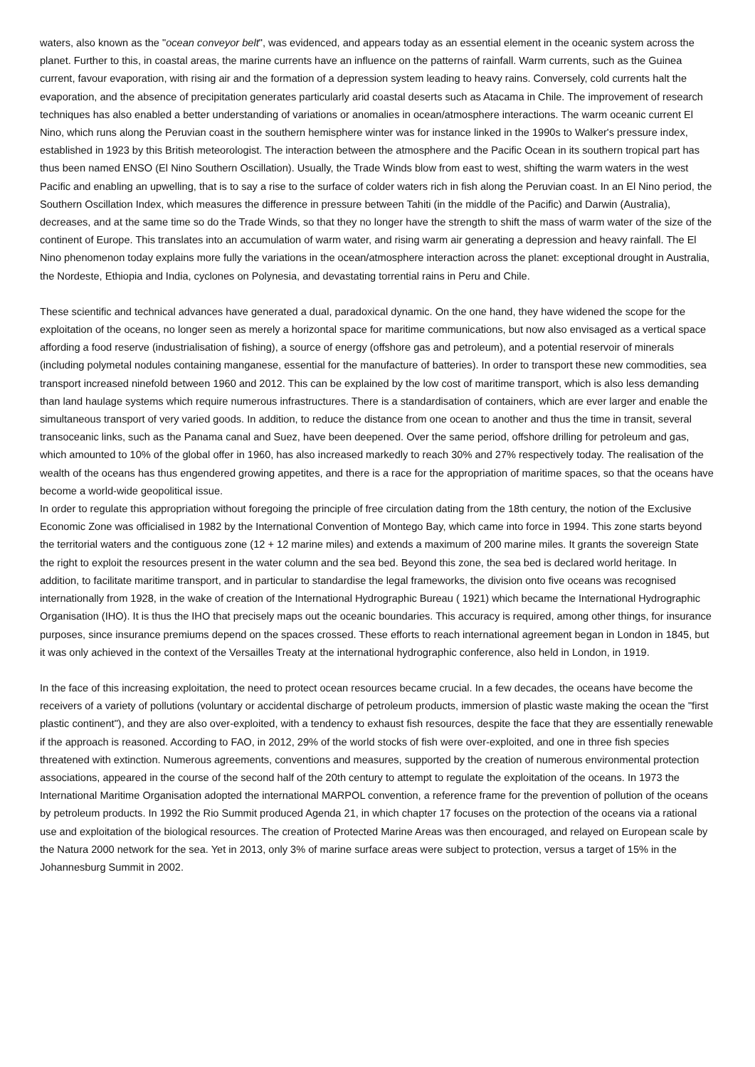waters, also known as the "ocean conveyor belt", was evidenced, and appears today as an essential element in the oceanic system across the planet. Further to this, in coastal areas, the marine currents have an influence on the patterns of rainfall. Warm currents, such as the Guinea current, favour evaporation, with rising air and the formation of a depression system leading to heavy rains. Conversely, cold currents halt the evaporation, and the absence of precipitation generates particularly arid coastal deserts such as Atacama in Chile. The improvement of research techniques has also enabled a better understanding of variations or anomalies in ocean/atmosphere interactions. The warm oceanic current El Nino, which runs along the Peruvian coast in the southern hemisphere winter was for instance linked in the 1990s to Walker's pressure index, established in 1923 by this British meteorologist. The interaction between the atmosphere and the Pacific Ocean in its southern tropical part has thus been named ENSO (El Nino Southern Oscillation). Usually, the Trade Winds blow from east to west, shifting the warm waters in the west Pacific and enabling an upwelling, that is to say a rise to the surface of colder waters rich in fish along the Peruvian coast. In an El Nino period, the Southern Oscillation Index, which measures the difference in pressure between Tahiti (in the middle of the Pacific) and Darwin (Australia), decreases, and at the same time so do the Trade Winds, so that they no longer have the strength to shift the mass of warm water of the size of the continent of Europe. This translates into an accumulation of warm water, and rising warm air generating a depression and heavy rainfall. The El Nino phenomenon today explains more fully the variations in the ocean/atmosphere interaction across the planet: exceptional drought in Australia, the Nordeste, Ethiopia and India, cyclones on Polynesia, and devastating torrential rains in Peru and Chile.
These scientific and technical advances have generated a dual, paradoxical dynamic. On the one hand, they have widened the scope for the exploitation of the oceans, no longer seen as merely a horizontal space for maritime communications, but now also envisaged as a vertical space affording a food reserve (industrialisation of fishing), a source of energy (offshore gas and petroleum), and a potential reservoir of minerals (including polymetal nodules containing manganese, essential for the manufacture of batteries). In order to transport these new commodities, sea transport increased ninefold between 1960 and 2012. This can be explained by the low cost of maritime transport, which is also less demanding than land haulage systems which require numerous infrastructures. There is a standardisation of containers, which are ever larger and enable the simultaneous transport of very varied goods. In addition, to reduce the distance from one ocean to another and thus the time in transit, several transoceanic links, such as the Panama canal and Suez, have been deepened. Over the same period, offshore drilling for petroleum and gas, which amounted to 10% of the global offer in 1960, has also increased markedly to reach 30% and 27% respectively today. The realisation of the wealth of the oceans has thus engendered growing appetites, and there is a race for the appropriation of maritime spaces, so that the oceans have become a world-wide geopolitical issue.
In order to regulate this appropriation without foregoing the principle of free circulation dating from the 18th century, the notion of the Exclusive Economic Zone was officialised in 1982 by the International Convention of Montego Bay, which came into force in 1994. This zone starts beyond the territorial waters and the contiguous zone (12 + 12 marine miles) and extends a maximum of 200 marine miles. It grants the sovereign State the right to exploit the resources present in the water column and the sea bed. Beyond this zone, the sea bed is declared world heritage. In addition, to facilitate maritime transport, and in particular to standardise the legal frameworks, the division onto five oceans was recognised internationally from 1928, in the wake of creation of the International Hydrographic Bureau ( 1921) which became the International Hydrographic Organisation (IHO). It is thus the IHO that precisely maps out the oceanic boundaries. This accuracy is required, among other things, for insurance purposes, since insurance premiums depend on the spaces crossed. These efforts to reach international agreement began in London in 1845, but it was only achieved in the context of the Versailles Treaty at the international hydrographic conference, also held in London, in 1919.
In the face of this increasing exploitation, the need to protect ocean resources became crucial. In a few decades, the oceans have become the receivers of a variety of pollutions (voluntary or accidental discharge of petroleum products, immersion of plastic waste making the ocean the "first plastic continent"), and they are also over-exploited, with a tendency to exhaust fish resources, despite the face that they are essentially renewable if the approach is reasoned. According to FAO, in 2012, 29% of the world stocks of fish were over-exploited, and one in three fish species threatened with extinction. Numerous agreements, conventions and measures, supported by the creation of numerous environmental protection associations, appeared in the course of the second half of the 20th century to attempt to regulate the exploitation of the oceans. In 1973 the International Maritime Organisation adopted the international MARPOL convention, a reference frame for the prevention of pollution of the oceans by petroleum products. In 1992 the Rio Summit produced Agenda 21, in which chapter 17 focuses on the protection of the oceans via a rational use and exploitation of the biological resources. The creation of Protected Marine Areas was then encouraged, and relayed on European scale by the Natura 2000 network for the sea. Yet in 2013, only 3% of marine surface areas were subject to protection, versus a target of 15% in the Johannesburg Summit in 2002.